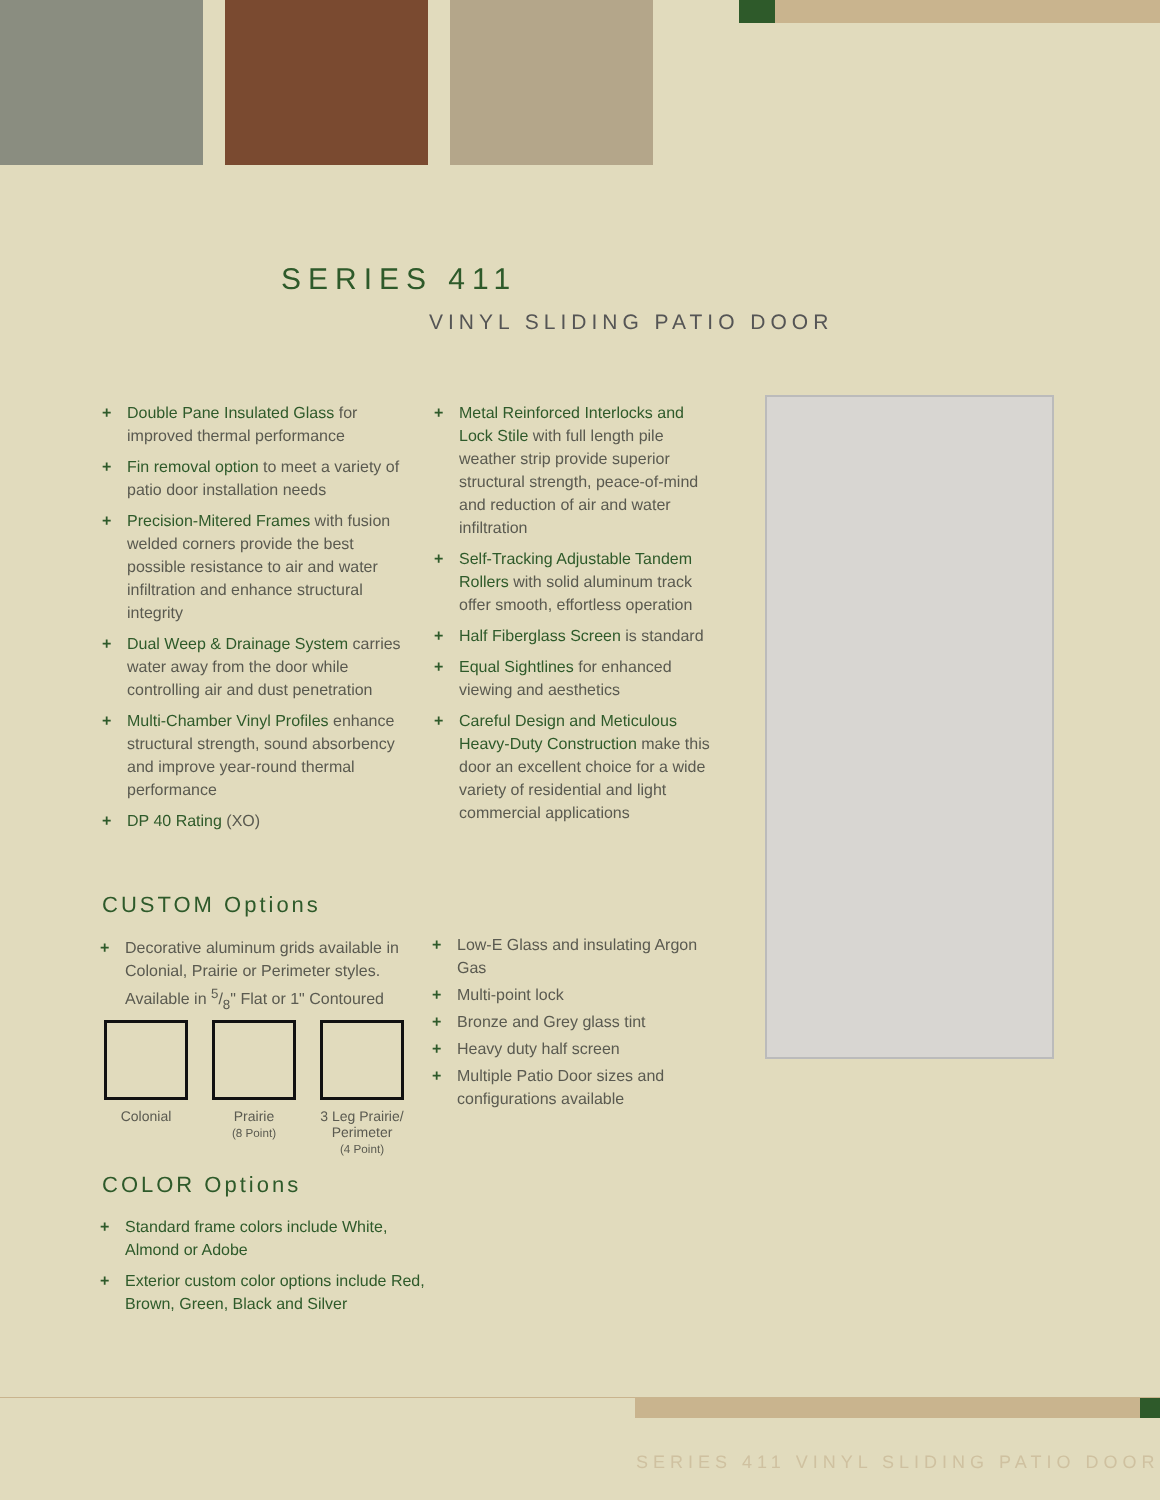SERIES 411
VINYL SLIDING PATIO DOOR
+ Double Pane Insulated Glass for improved thermal performance
+ Fin removal option to meet a variety of patio door installation needs
+ Precision-Mitered Frames with fusion welded corners provide the best possible resistance to air and water infiltration and enhance structural integrity
+ Dual Weep & Drainage System carries water away from the door while controlling air and dust penetration
+ Multi-Chamber Vinyl Profiles enhance structural strength, sound absorbency and improve year-round thermal performance
+ DP 40 Rating (XO)
+ Metal Reinforced Interlocks and Lock Stile with full length pile weather strip provide superior structural strength, peace-of-mind and reduction of air and water infiltration
+ Self-Tracking Adjustable Tandem Rollers with solid aluminum track offer smooth, effortless operation
+ Half Fiberglass Screen is standard
+ Equal Sightlines for enhanced viewing and aesthetics
+ Careful Design and Meticulous Heavy-Duty Construction make this door an excellent choice for a wide variety of residential and light commercial applications
CUSTOM Options
+ Decorative aluminum grids available in Colonial, Prairie or Perimeter styles. Available in 5/8" Flat or 1" Contoured
Colonial Prairie
(8 Point)
3 Leg Prairie/
Perimeter
(4 Point)
+ Low-E Glass and insulating Argon Gas
+ Multi-point lock
+ Bronze and Grey glass tint
+ Heavy duty half screen
+ Multiple Patio Door sizes and configurations available
COLOR Options
+ Standard frame colors include White, Almond or Adobe
+ Exterior custom color options include Red, Brown, Green, Black and Silver
SERIES 411 VINYL SLIDING PATIO DOOR